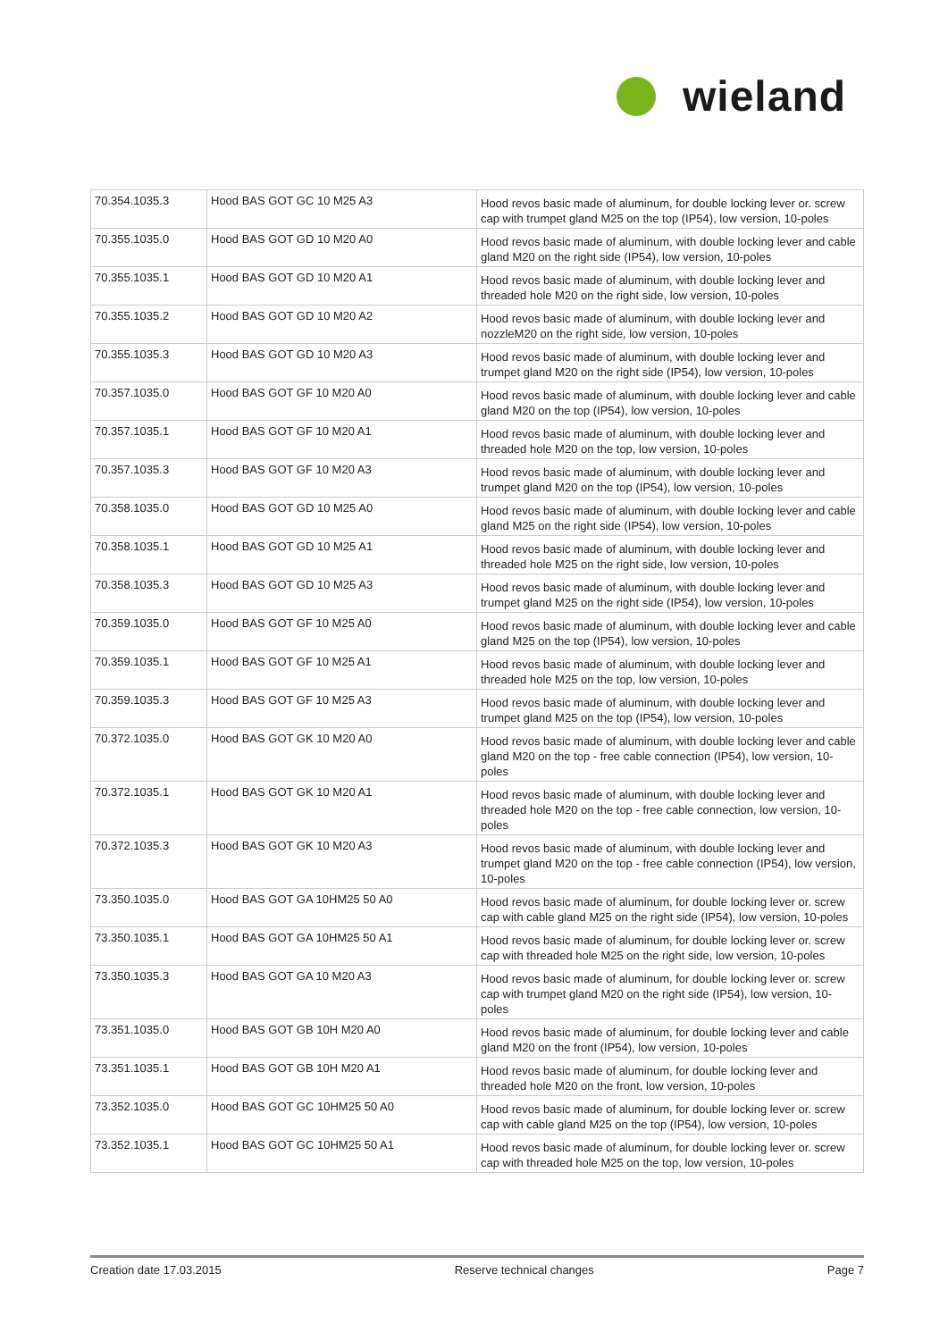wieland
| 70.354.1035.3 | Hood BAS GOT GC 10 M25 A3 | Hood revos basic made of aluminum, for double locking lever or. screw cap with trumpet gland M25 on the top (IP54), low version, 10-poles |
| 70.355.1035.0 | Hood BAS GOT GD 10 M20 A0 | Hood revos basic made of aluminum, with double locking lever and cable gland M20 on the right side (IP54), low version, 10-poles |
| 70.355.1035.1 | Hood BAS GOT GD 10 M20 A1 | Hood revos basic made of aluminum, with double locking lever and threaded hole M20 on the right side, low version, 10-poles |
| 70.355.1035.2 | Hood BAS GOT GD 10 M20 A2 | Hood revos basic made of aluminum, with double locking lever and nozzleM20 on the right side, low version, 10-poles |
| 70.355.1035.3 | Hood BAS GOT GD 10 M20 A3 | Hood revos basic made of aluminum, with double locking lever and trumpet gland M20 on the right side (IP54), low version, 10-poles |
| 70.357.1035.0 | Hood BAS GOT GF 10 M20 A0 | Hood revos basic made of aluminum, with double locking lever and cable gland M20 on the top (IP54), low version, 10-poles |
| 70.357.1035.1 | Hood BAS GOT GF 10 M20 A1 | Hood revos basic made of aluminum, with double locking lever and threaded hole M20 on the top, low version, 10-poles |
| 70.357.1035.3 | Hood BAS GOT GF 10 M20 A3 | Hood revos basic made of aluminum, with double locking lever and trumpet gland M20 on the top (IP54), low version, 10-poles |
| 70.358.1035.0 | Hood BAS GOT GD 10 M25 A0 | Hood revos basic made of aluminum, with double locking lever and cable gland M25 on the right side (IP54), low version, 10-poles |
| 70.358.1035.1 | Hood BAS GOT GD 10 M25 A1 | Hood revos basic made of aluminum, with double locking lever and threaded hole M25 on the right side, low version, 10-poles |
| 70.358.1035.3 | Hood BAS GOT GD 10 M25 A3 | Hood revos basic made of aluminum, with double locking lever and trumpet gland M25 on the right side (IP54), low version, 10-poles |
| 70.359.1035.0 | Hood BAS GOT GF 10 M25 A0 | Hood revos basic made of aluminum, with double locking lever and cable gland M25 on the top (IP54), low version, 10-poles |
| 70.359.1035.1 | Hood BAS GOT GF 10 M25 A1 | Hood revos basic made of aluminum, with double locking lever and threaded hole M25 on the top, low version, 10-poles |
| 70.359.1035.3 | Hood BAS GOT GF 10 M25 A3 | Hood revos basic made of aluminum, with double locking lever and trumpet gland M25 on the top (IP54), low version, 10-poles |
| 70.372.1035.0 | Hood BAS GOT GK 10 M20 A0 | Hood revos basic made of aluminum, with double locking lever and cable gland M20 on the top - free cable connection (IP54), low version, 10-poles |
| 70.372.1035.1 | Hood BAS GOT GK 10 M20 A1 | Hood revos basic made of aluminum, with double locking lever and threaded hole M20 on the top - free cable connection, low version, 10-poles |
| 70.372.1035.3 | Hood BAS GOT GK 10 M20 A3 | Hood revos basic made of aluminum, with double locking lever and trumpet gland M20 on the top - free cable connection (IP54), low version, 10-poles |
| 73.350.1035.0 | Hood BAS GOT GA 10HM25 50 A0 | Hood revos basic made of aluminum, for double locking lever or. screw cap with cable gland M25 on the right side (IP54), low version, 10-poles |
| 73.350.1035.1 | Hood BAS GOT GA 10HM25 50 A1 | Hood revos basic made of aluminum, for double locking lever or. screw cap with threaded hole M25 on the right side, low version, 10-poles |
| 73.350.1035.3 | Hood BAS GOT GA 10 M20 A3 | Hood revos basic made of aluminum, for double locking lever or. screw cap with trumpet gland M20 on the right side (IP54), low version, 10-poles |
| 73.351.1035.0 | Hood BAS GOT GB 10H M20 A0 | Hood revos basic made of aluminum, for double locking lever and cable gland M20 on the front (IP54), low version, 10-poles |
| 73.351.1035.1 | Hood BAS GOT GB 10H M20 A1 | Hood revos basic made of aluminum, for double locking lever and threaded hole M20 on the front, low version, 10-poles |
| 73.352.1035.0 | Hood BAS GOT GC 10HM25 50 A0 | Hood revos basic made of aluminum, for double locking lever or. screw cap with cable gland M25 on the top (IP54), low version, 10-poles |
| 73.352.1035.1 | Hood BAS GOT GC 10HM25 50 A1 | Hood revos basic made of aluminum, for double locking lever or. screw cap with threaded hole M25 on the top, low version, 10-poles |
Creation date 17.03.2015 Reserve technical changes Page 7